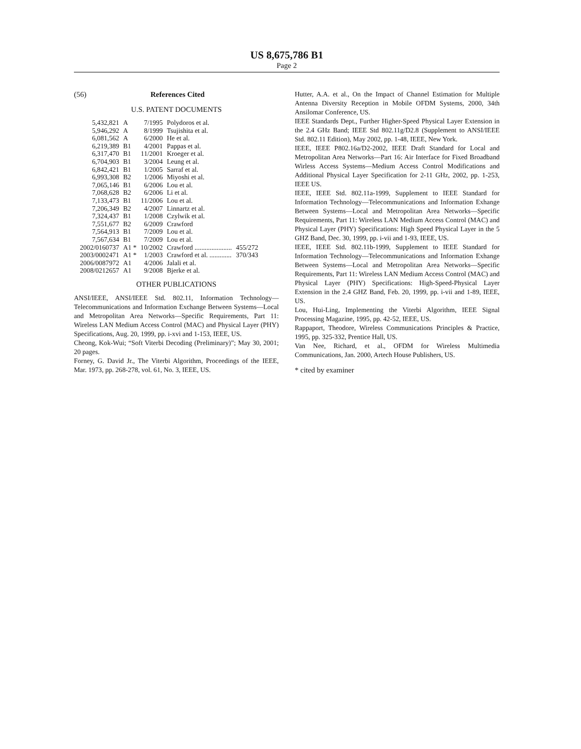US 8,675,786 B1
Page 2
(56) References Cited
U.S. PATENT DOCUMENTS
| 5,432,821 | A | 7/1995 | Polydoros et al. | |
| 5,946,292 | A | 8/1999 | Tsujishita et al. | |
| 6,081,562 | A | 6/2000 | He et al. | |
| 6,219,389 | B1 | 4/2001 | Pappas et al. | |
| 6,317,470 | B1 | 11/2001 | Kroeger et al. | |
| 6,704,903 | B1 | 3/2004 | Leung et al. | |
| 6,842,421 | B1 | 1/2005 | Sarraf et al. | |
| 6,993,308 | B2 | 1/2006 | Miyoshi et al. | |
| 7,065,146 | B1 | 6/2006 | Lou et al. | |
| 7,068,628 | B2 | 6/2006 | Li et al. | |
| 7,133,473 | B1 | 11/2006 | Lou et al. | |
| 7,206,349 | B2 | 4/2007 | Linnartz et al. | |
| 7,324,437 | B1 | 1/2008 | Czylwik et al. | |
| 7,551,677 | B2 | 6/2009 | Crawford | |
| 7,564,913 | B1 | 7/2009 | Lou et al. | |
| 7,567,634 | B1 | 7/2009 | Lou et al. | |
| 2002/0160737 | A1 * | 10/2002 | Crawford ...................... | 455/272 |
| 2003/0002471 | A1 * | 1/2003 | Crawford et al. ............. | 370/343 |
| 2006/0087972 | A1 | 4/2006 | Jalali et al. | |
| 2008/0212657 | A1 | 9/2008 | Bjerke et al. | |
OTHER PUBLICATIONS
ANSI/IEEE, ANSI/IEEE Std. 802.11, Information Technology—Telecommunications and Information Exchange Between Systems—Local and Metropolitan Area Networks—Specific Requirements, Part 11: Wireless LAN Medium Access Control (MAC) and Physical Layer (PHY) Specifications, Aug. 20, 1999, pp. i-xvi and 1-153, IEEE, US.
Cheong, Kok-Wui; “Soft Viterbi Decoding (Preliminary)”; May 30, 2001; 20 pages.
Forney, G. David Jr., The Viterbi Algorithm, Proceedings of the IEEE, Mar. 1973, pp. 268-278, vol. 61, No. 3, IEEE, US.
Hutter, A.A. et al., On the Impact of Channel Estimation for Multiple Antenna Diversity Reception in Mobile OFDM Systems, 2000, 34th Ansilomar Conference, US.
IEEE Standards Dept., Further Higher-Speed Physical Layer Extension in the 2.4 GHz Band; IEEE Std 802.11g/D2.8 (Supplement to ANSI/IEEE Std. 802.11 Edition), May 2002, pp. 1-48, IEEE, New York.
IEEE, IEEE P802.16a/D2-2002, IEEE Draft Standard for Local and Metropolitan Area Networks—Part 16: Air Interface for Fixed Broadband Wirless Access Systems—Medium Access Control Modifications and Additional Physical Layer Specification for 2-11 GHz, 2002, pp. 1-253, IEEE US.
IEEE, IEEE Std. 802.11a-1999, Supplement to IEEE Standard for Information Technology—Telecommunications and Information Exhange Between Systems—Local and Metropolitan Area Networks—Specific Requirements, Part 11: Wireless LAN Medium Access Control (MAC) and Physical Layer (PHY) Specifications: High Speed Physical Layer in the 5 GHZ Band, Dec. 30, 1999, pp. i-vii and 1-93, IEEE, US.
IEEE, IEEE Std. 802.11b-1999, Supplement to IEEE Standard for Information Technology—Telecommunications and Information Exhange Between Systems—Local and Metropolitan Area Networks—Specific Requirements, Part 11: Wireless LAN Medium Access Control (MAC) and Physical Layer (PHY) Specifications: High-Speed-Physical Layer Extension in the 2.4 GHZ Band, Feb. 20, 1999, pp. i-vii and 1-89, IEEE, US.
Lou, Hui-Ling, Implementing the Viterbi Algorithm, IEEE Signal Processing Magazine, 1995, pp. 42-52, IEEE, US.
Rappaport, Theodore, Wireless Communications Principles & Practice, 1995, pp. 325-332, Prentice Hall, US.
Van Nee, Richard, et al., OFDM for Wireless Multimedia Communications, Jan. 2000, Artech House Publishers, US.
* cited by examiner